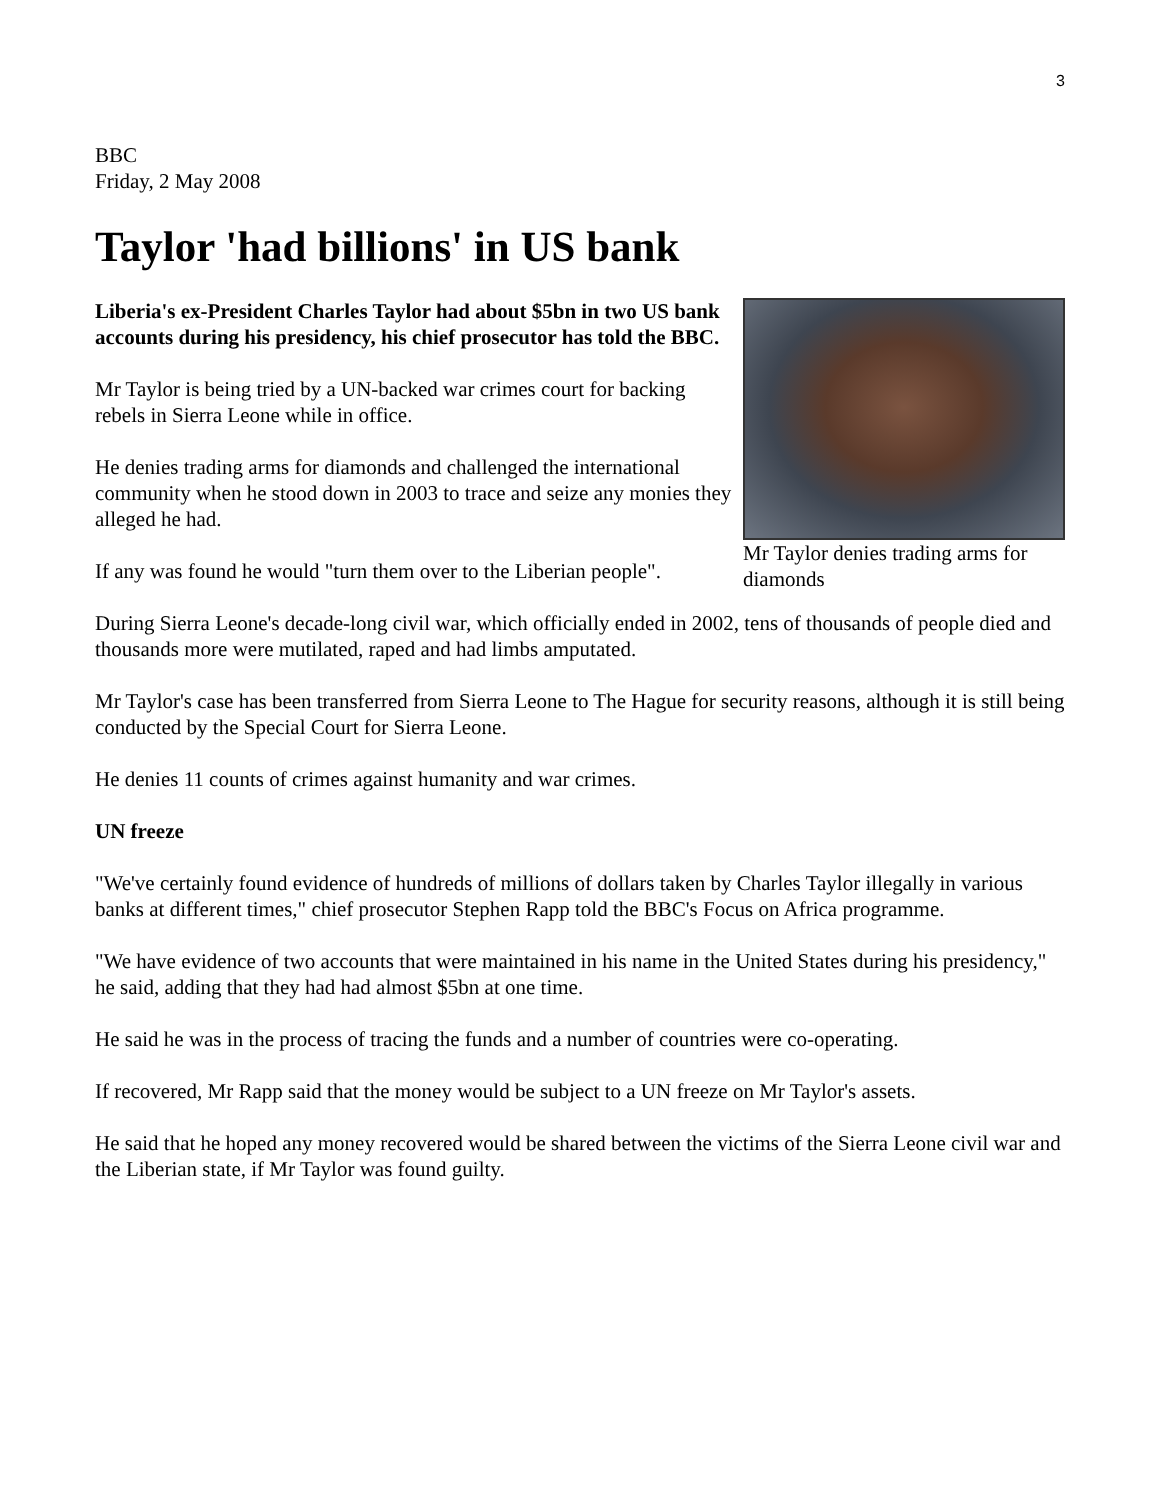3
BBC
Friday, 2 May 2008
Taylor 'had billions' in US bank
Mr Taylor denies trading arms for diamonds
Liberia's ex-President Charles Taylor had about $5bn in two US bank accounts during his presidency, his chief prosecutor has told the BBC.
Mr Taylor is being tried by a UN-backed war crimes court for backing rebels in Sierra Leone while in office.
He denies trading arms for diamonds and challenged the international community when he stood down in 2003 to trace and seize any monies they alleged he had.
If any was found he would "turn them over to the Liberian people".
During Sierra Leone's decade-long civil war, which officially ended in 2002, tens of thousands of people died and thousands more were mutilated, raped and had limbs amputated.
Mr Taylor's case has been transferred from Sierra Leone to The Hague for security reasons, although it is still being conducted by the Special Court for Sierra Leone.
He denies 11 counts of crimes against humanity and war crimes.
UN freeze
"We've certainly found evidence of hundreds of millions of dollars taken by Charles Taylor illegally in various banks at different times," chief prosecutor Stephen Rapp told the BBC's Focus on Africa programme.
"We have evidence of two accounts that were maintained in his name in the United States during his presidency," he said, adding that they had had almost $5bn at one time.
He said he was in the process of tracing the funds and a number of countries were co-operating.
If recovered, Mr Rapp said that the money would be subject to a UN freeze on Mr Taylor's assets.
He said that he hoped any money recovered would be shared between the victims of the Sierra Leone civil war and the Liberian state, if Mr Taylor was found guilty.